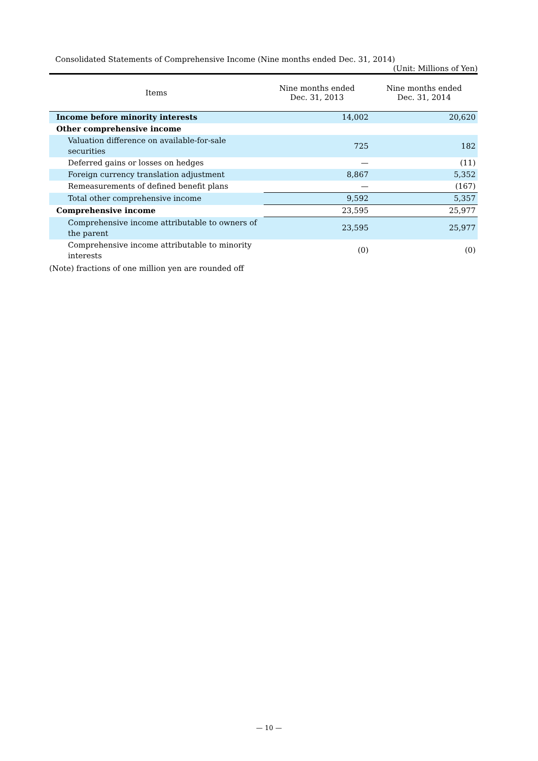Consolidated Statements of Comprehensive Income (Nine months ended Dec. 31, 2014)
(Unit: Millions of Yen)
| Items | Nine months ended Dec. 31, 2013 | Nine months ended Dec. 31, 2014 |
| --- | --- | --- |
| Income before minority interests | 14,002 | 20,620 |
| Other comprehensive income | | |
| Valuation difference on available-for-sale securities | 725 | 182 |
| Deferred gains or losses on hedges | — | (11) |
| Foreign currency translation adjustment | 8,867 | 5,352 |
| Remeasurements of defined benefit plans | — | (167) |
| Total other comprehensive income | 9,592 | 5,357 |
| Comprehensive income | 23,595 | 25,977 |
| Comprehensive income attributable to owners of the parent | 23,595 | 25,977 |
| Comprehensive income attributable to minority interests | (0) | (0) |
(Note) fractions of one million yen are rounded off
— 10 —